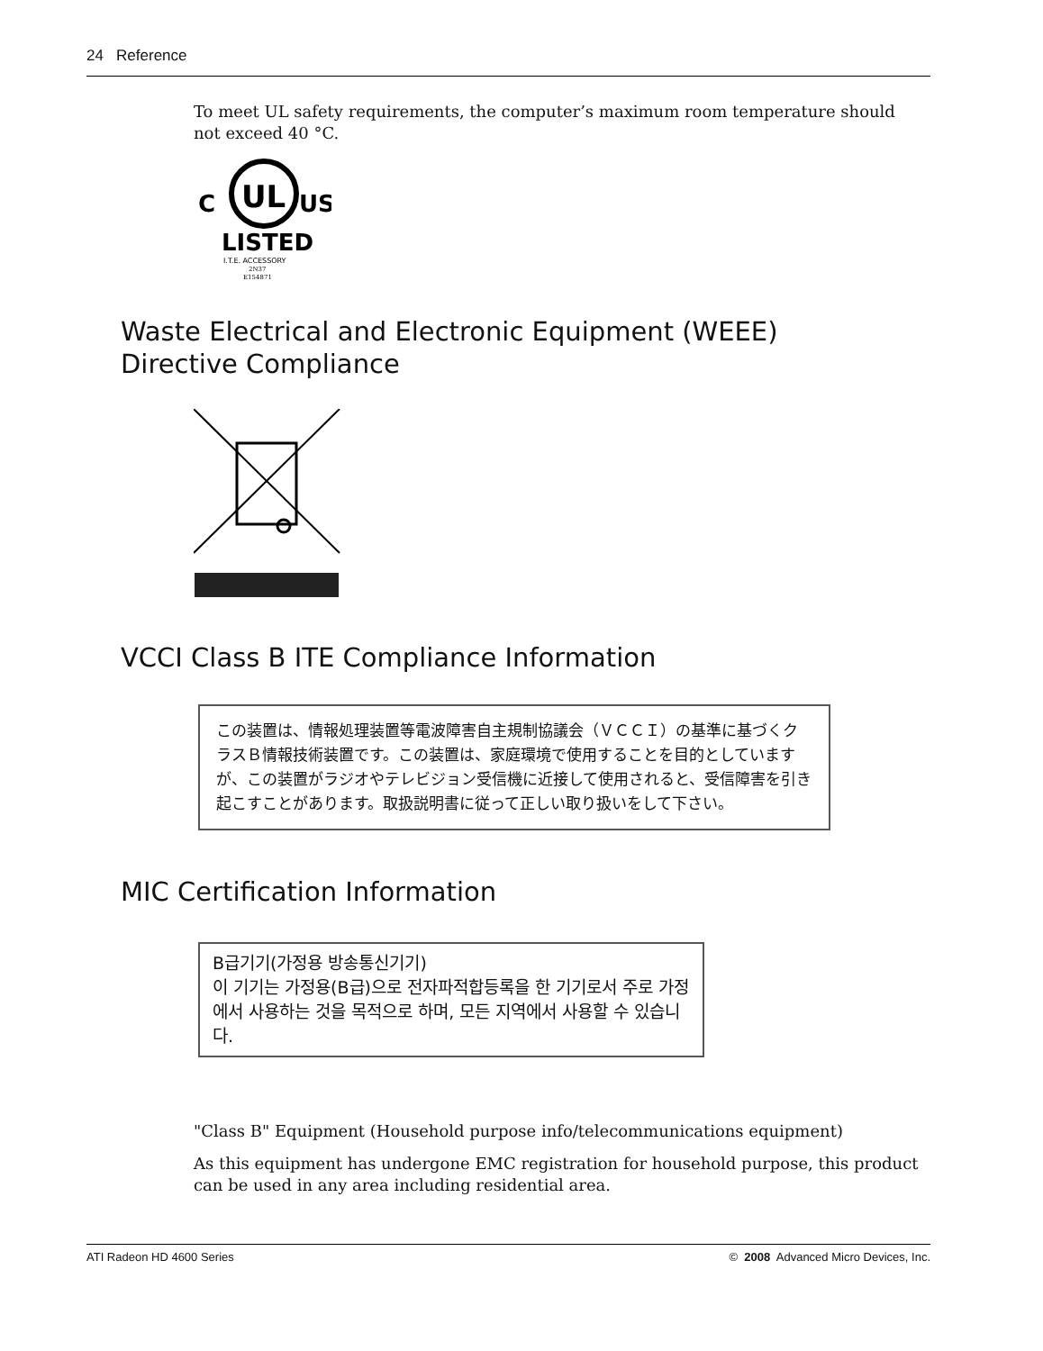24 Reference
To meet UL safety requirements, the computer’s maximum room temperature should not exceed 40 °C.
C
UL
US
LISTED
I.T.E. ACCESSORY
2N37
E154871
Waste Electrical and Electronic Equipment (WEEE) Directive Compliance
VCCI Class B ITE Compliance Information
この装置は、情報処理装置等電波障害自主規制協議会（ＶＣＣＩ）の基準に基づくクラスＢ情報技術装置です。この装置は、家庭環境で使用することを目的としていますが、この装置がラジオやテレビジョン受信機に近接して使用されると、受信障害を引き起こすことがあります。取扱説明書に従って正しい取り扱いをして下さい。
MIC Certification Information
B급기기(가정용 방송통신기기)
이 기기는 가정용(B급)으로 전자파적합등록을 한 기기로서 주로 가정에서 사용하는 것을 목적으로 하며, 모든 지역에서 사용할 수 있습니다.
"Class B" Equipment (Household purpose info/telecommunications equipment)
As this equipment has undergone EMC registration for household purpose, this product can be used in any area including residential area.
ATI Radeon HD 4600 Series © 2008 Advanced Micro Devices, Inc.